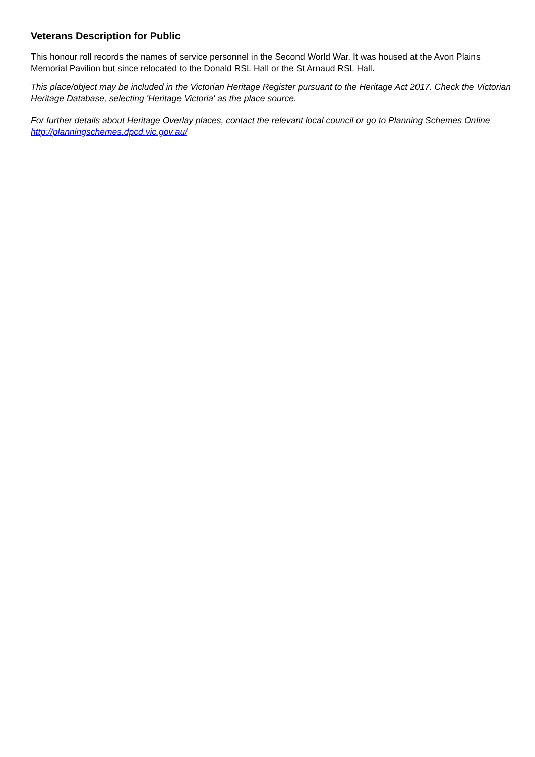Veterans Description for Public
This honour roll records the names of service personnel in the Second World War. It was housed at the Avon Plains Memorial Pavilion but since relocated to the Donald RSL Hall or the St Arnaud RSL Hall.
This place/object may be included in the Victorian Heritage Register pursuant to the Heritage Act 2017. Check the Victorian Heritage Database, selecting 'Heritage Victoria' as the place source.
For further details about Heritage Overlay places, contact the relevant local council or go to Planning Schemes Online http://planningschemes.dpcd.vic.gov.au/